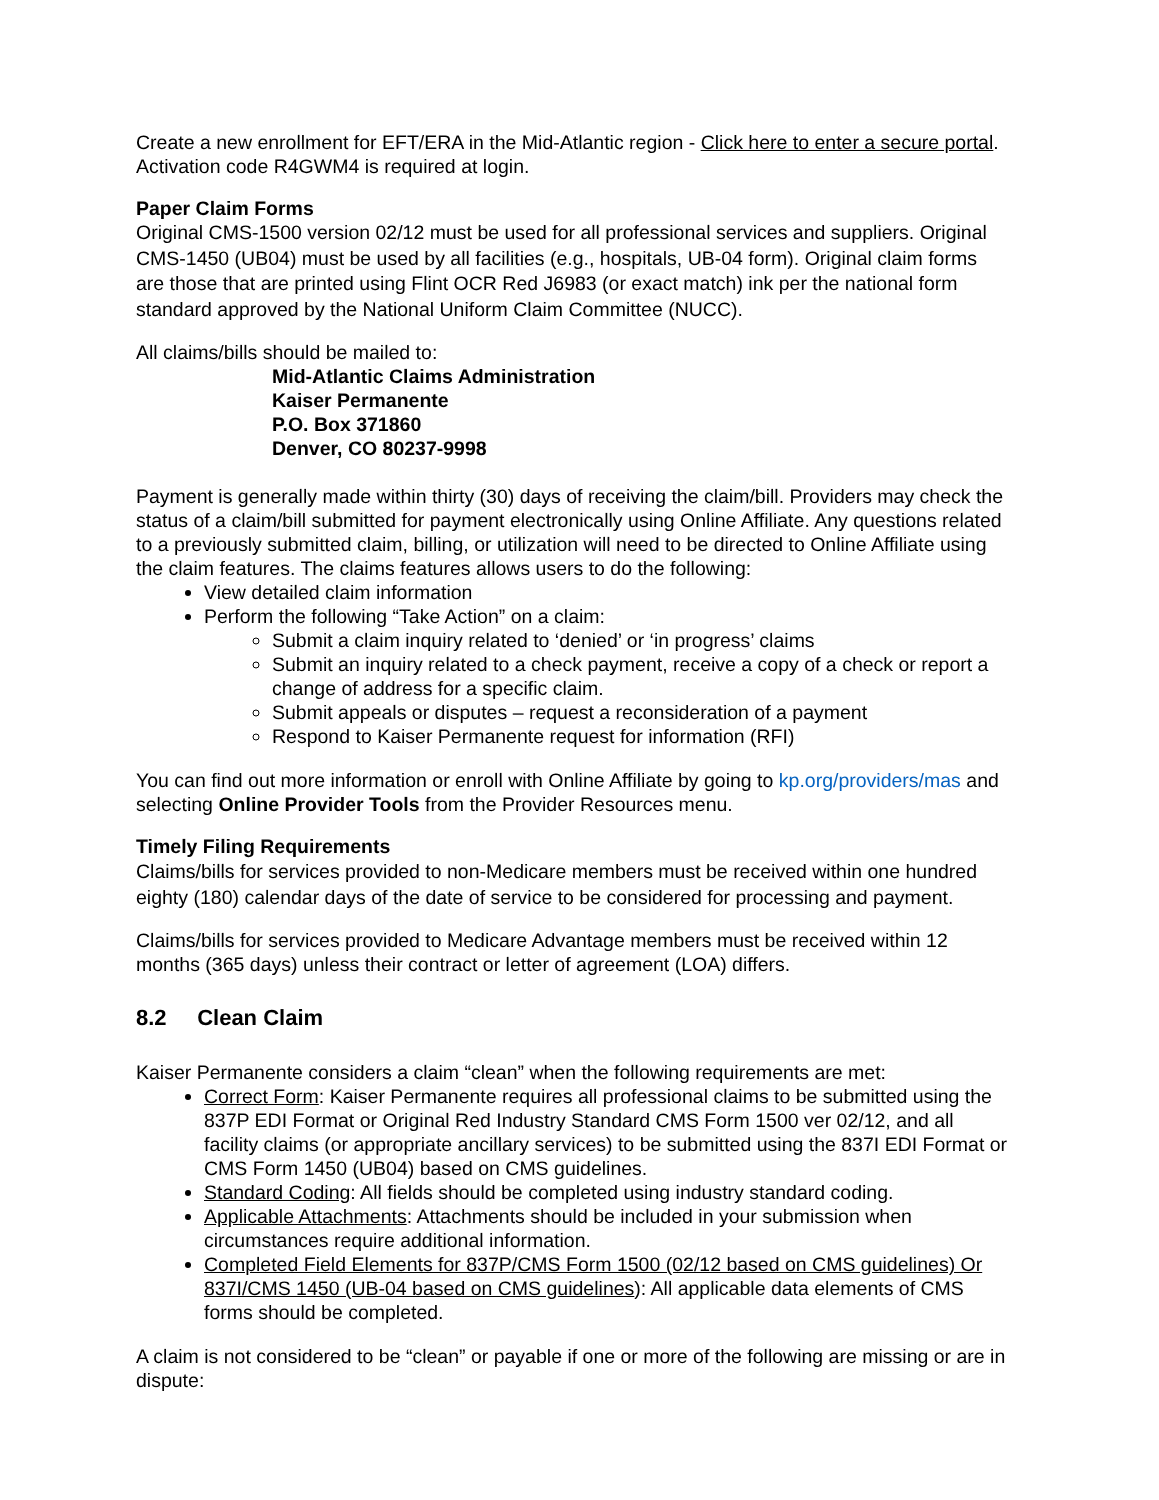Create a new enrollment for EFT/ERA in the Mid-Atlantic region - Click here to enter a secure portal. Activation code R4GWM4 is required at login.
Paper Claim Forms
Original CMS-1500 version 02/12 must be used for all professional services and suppliers. Original CMS-1450 (UB04) must be used by all facilities (e.g., hospitals, UB-04 form). Original claim forms are those that are printed using Flint OCR Red J6983 (or exact match) ink per the national form standard approved by the National Uniform Claim Committee (NUCC).
All claims/bills should be mailed to:
Mid-Atlantic Claims Administration
Kaiser Permanente
P.O. Box 371860
Denver, CO 80237-9998
Payment is generally made within thirty (30) days of receiving the claim/bill. Providers may check the status of a claim/bill submitted for payment electronically using Online Affiliate. Any questions related to a previously submitted claim, billing, or utilization will need to be directed to Online Affiliate using the claim features. The claims features allows users to do the following:
View detailed claim information
Perform the following “Take Action” on a claim:
Submit a claim inquiry related to ‘denied’ or ‘in progress’ claims
Submit an inquiry related to a check payment, receive a copy of a check or report a change of address for a specific claim.
Submit appeals or disputes – request a reconsideration of a payment
Respond to Kaiser Permanente request for information (RFI)
You can find out more information or enroll with Online Affiliate by going to kp.org/providers/mas and selecting Online Provider Tools from the Provider Resources menu.
Timely Filing Requirements
Claims/bills for services provided to non-Medicare members must be received within one hundred eighty (180) calendar days of the date of service to be considered for processing and payment.
Claims/bills for services provided to Medicare Advantage members must be received within 12 months (365 days) unless their contract or letter of agreement (LOA) differs.
8.2 Clean Claim
Kaiser Permanente considers a claim “clean” when the following requirements are met:
Correct Form: Kaiser Permanente requires all professional claims to be submitted using the 837P EDI Format or Original Red Industry Standard CMS Form 1500 ver 02/12, and all facility claims (or appropriate ancillary services) to be submitted using the 837I EDI Format or CMS Form 1450 (UB04) based on CMS guidelines.
Standard Coding: All fields should be completed using industry standard coding.
Applicable Attachments: Attachments should be included in your submission when circumstances require additional information.
Completed Field Elements for 837P/CMS Form 1500 (02/12 based on CMS guidelines) Or 837I/CMS 1450 (UB-04 based on CMS guidelines): All applicable data elements of CMS forms should be completed.
A claim is not considered to be “clean” or payable if one or more of the following are missing or are in dispute: